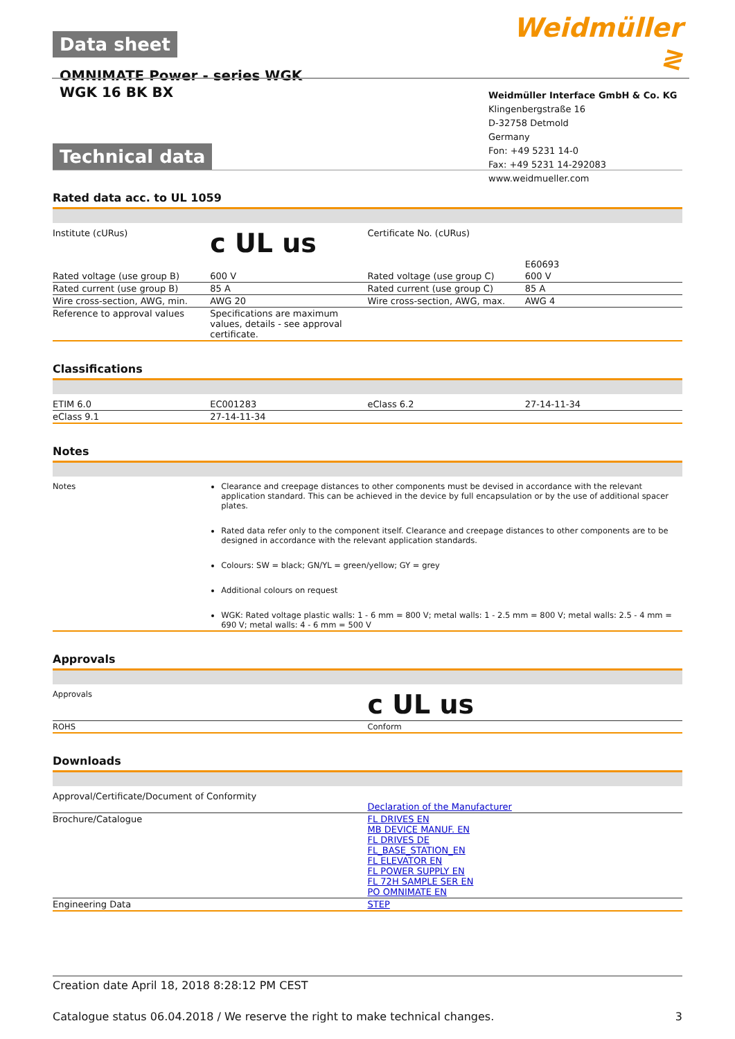Data sheet
OMNIMATE Power - series WGK
WGK 16 BK BX
Technical data
Weidmüller ≷
Weidmüller Interface GmbH & Co. KG
Klingenbergstraße 16
D-32758 Detmold
Germany
Fon: +49 5231 14-0
Fax: +49 5231 14-292083
www.weidmueller.com
Rated data acc. to UL 1059
| Institute (cURus) | c UL us | Certificate No. (cURus) | E60693 |
| Rated voltage (use group B) | 600 V | Rated voltage (use group C) | 600 V |
| Rated current (use group B) | 85 A | Rated current (use group C) | 85 A |
| Wire cross-section, AWG, min. | AWG 20 | Wire cross-section, AWG, max. | AWG 4 |
| Reference to approval values | Specifications are maximum values, details - see approval certificate. | | |
Classifications
| ETIM 6.0 | EC001283 | eClass 6.2 | 27-14-11-34 |
| eClass 9.1 | 27-14-11-34 | | |
Notes
| Notes | Clearance and creepage distances to other components must be devised in accordance with the relevant application standard. This can be achieved in the device by full encapsulation or by the use of additional spacer plates. Rated data refer only to the component itself. Clearance and creepage distances to other components are to be designed in accordance with the relevant application standards. Colours: SW = black; GN/YL = green/yellow; GY = grey Additional colours on request WGK: Rated voltage plastic walls: 1 - 6 mm = 800 V; metal walls: 1 - 2.5 mm = 800 V; metal walls: 2.5 - 4 mm = 690 V; metal walls: 4 - 6 mm = 500 V |
Approvals
| Approvals | c UL us |
| ROHS | Conform |
Downloads
| Approval/Certificate/Document of Conformity | Declaration of the Manufacturer |
| Brochure/Catalogue | FL DRIVES EN MB DEVICE MANUF. EN FL DRIVES DE FL_BASE_STATION_EN FL ELEVATOR EN FL POWER SUPPLY EN FL 72H SAMPLE SER EN PO OMNIMATE EN |
| Engineering Data | STEP |
Creation date April 18, 2018 8:28:12 PM CEST
Catalogue status 06.04.2018 / We reserve the right to make technical changes. 3